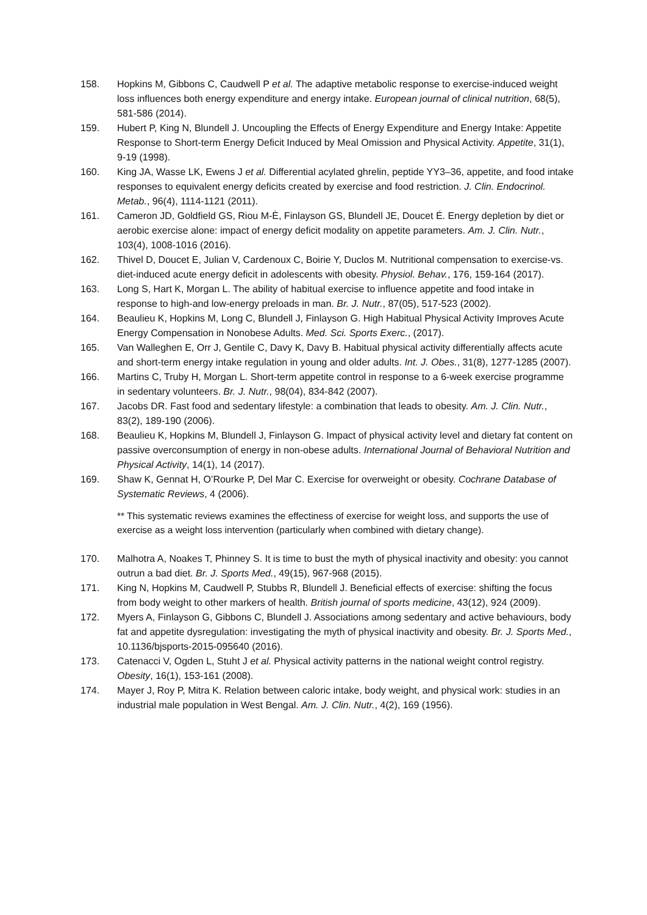158. Hopkins M, Gibbons C, Caudwell P et al. The adaptive metabolic response to exercise-induced weight loss influences both energy expenditure and energy intake. European journal of clinical nutrition, 68(5), 581-586 (2014).
159. Hubert P, King N, Blundell J. Uncoupling the Effects of Energy Expenditure and Energy Intake: Appetite Response to Short-term Energy Deficit Induced by Meal Omission and Physical Activity. Appetite, 31(1), 9-19 (1998).
160. King JA, Wasse LK, Ewens J et al. Differential acylated ghrelin, peptide YY3–36, appetite, and food intake responses to equivalent energy deficits created by exercise and food restriction. J. Clin. Endocrinol. Metab., 96(4), 1114-1121 (2011).
161. Cameron JD, Goldfield GS, Riou M-È, Finlayson GS, Blundell JE, Doucet É. Energy depletion by diet or aerobic exercise alone: impact of energy deficit modality on appetite parameters. Am. J. Clin. Nutr., 103(4), 1008-1016 (2016).
162. Thivel D, Doucet E, Julian V, Cardenoux C, Boirie Y, Duclos M. Nutritional compensation to exercise-vs. diet-induced acute energy deficit in adolescents with obesity. Physiol. Behav., 176, 159-164 (2017).
163. Long S, Hart K, Morgan L. The ability of habitual exercise to influence appetite and food intake in response to high-and low-energy preloads in man. Br. J. Nutr., 87(05), 517-523 (2002).
164. Beaulieu K, Hopkins M, Long C, Blundell J, Finlayson G. High Habitual Physical Activity Improves Acute Energy Compensation in Nonobese Adults. Med. Sci. Sports Exerc., (2017).
165. Van Walleghen E, Orr J, Gentile C, Davy K, Davy B. Habitual physical activity differentially affects acute and short-term energy intake regulation in young and older adults. Int. J. Obes., 31(8), 1277-1285 (2007).
166. Martins C, Truby H, Morgan L. Short-term appetite control in response to a 6-week exercise programme in sedentary volunteers. Br. J. Nutr., 98(04), 834-842 (2007).
167. Jacobs DR. Fast food and sedentary lifestyle: a combination that leads to obesity. Am. J. Clin. Nutr., 83(2), 189-190 (2006).
168. Beaulieu K, Hopkins M, Blundell J, Finlayson G. Impact of physical activity level and dietary fat content on passive overconsumption of energy in non-obese adults. International Journal of Behavioral Nutrition and Physical Activity, 14(1), 14 (2017).
169. Shaw K, Gennat H, O’Rourke P, Del Mar C. Exercise for overweight or obesity. Cochrane Database of Systematic Reviews, 4 (2006).
** This systematic reviews examines the effectiness of exercise for weight loss, and supports the use of exercise as a weight loss intervention (particularly when combined with dietary change).
170. Malhotra A, Noakes T, Phinney S. It is time to bust the myth of physical inactivity and obesity: you cannot outrun a bad diet. Br. J. Sports Med., 49(15), 967-968 (2015).
171. King N, Hopkins M, Caudwell P, Stubbs R, Blundell J. Beneficial effects of exercise: shifting the focus from body weight to other markers of health. British journal of sports medicine, 43(12), 924 (2009).
172. Myers A, Finlayson G, Gibbons C, Blundell J. Associations among sedentary and active behaviours, body fat and appetite dysregulation: investigating the myth of physical inactivity and obesity. Br. J. Sports Med., 10.1136/bjsports-2015-095640 (2016).
173. Catenacci V, Ogden L, Stuht J et al. Physical activity patterns in the national weight control registry. Obesity, 16(1), 153-161 (2008).
174. Mayer J, Roy P, Mitra K. Relation between caloric intake, body weight, and physical work: studies in an industrial male population in West Bengal. Am. J. Clin. Nutr., 4(2), 169 (1956).